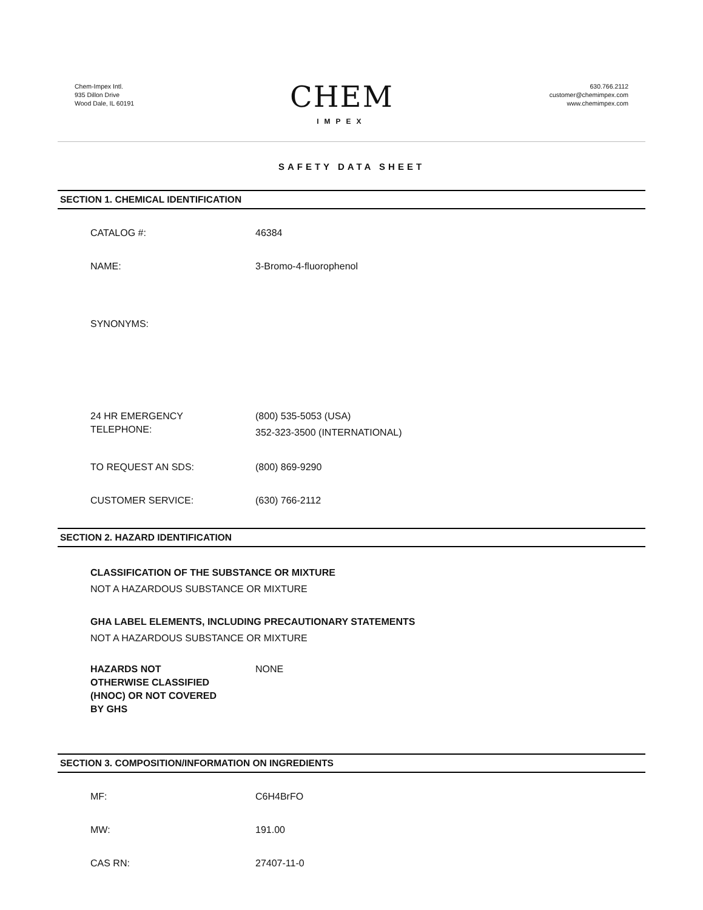Chem-Impex Intl.
935 Dillon Drive
Wood Dale, IL 60191
CHEM
IMPEX
630.766.2112
customer@chemimpex.com
www.chemimpex.com
SAFETY DATA SHEET
SECTION 1. CHEMICAL IDENTIFICATION
CATALOG #: 46384
NAME: 3-Bromo-4-fluorophenol
SYNONYMS:
24 HR EMERGENCY
TELEPHONE:
(800) 535-5053 (USA)
352-323-3500 (INTERNATIONAL)
TO REQUEST AN SDS: (800) 869-9290
CUSTOMER SERVICE: (630) 766-2112
SECTION 2. HAZARD IDENTIFICATION
CLASSIFICATION OF THE SUBSTANCE OR MIXTURE
NOT A HAZARDOUS SUBSTANCE OR MIXTURE
GHA LABEL ELEMENTS, INCLUDING PRECAUTIONARY STATEMENTS
NOT A HAZARDOUS SUBSTANCE OR MIXTURE
HAZARDS NOT
OTHERWISE CLASSIFIED
(HNOC) OR NOT COVERED
BY GHS
NONE
SECTION 3. COMPOSITION/INFORMATION ON INGREDIENTS
MF: C6H4BrFO
MW: 191.00
CAS RN: 27407-11-0